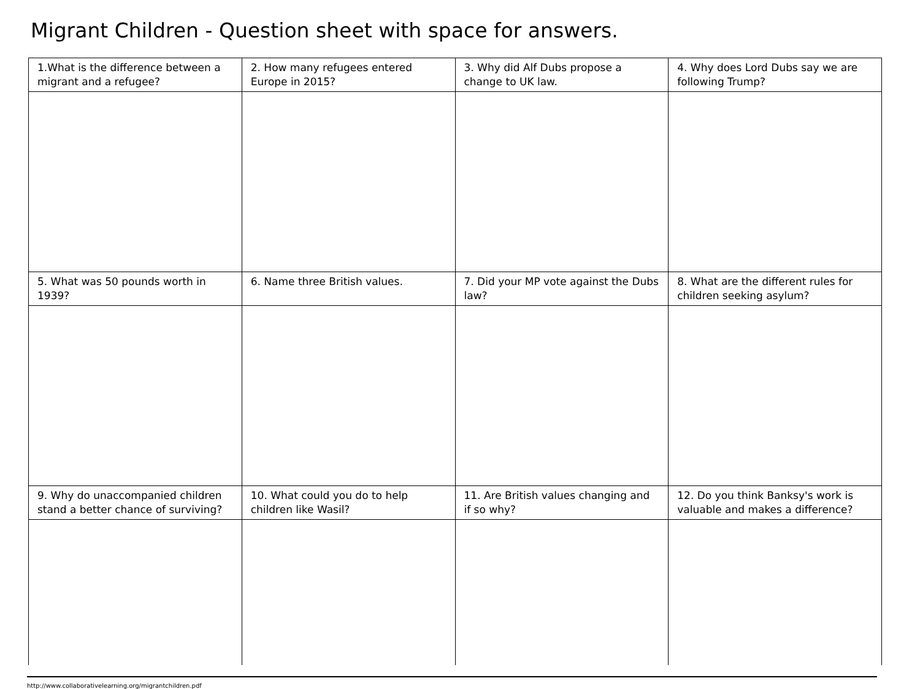Migrant Children - Question sheet with space for answers.
| 1.What is the difference between a migrant and a refugee? | 2. How many refugees entered Europe in 2015? | 3. Why did Alf Dubs propose a change to UK law. | 4. Why does Lord Dubs say we are following Trump? |
| 5. What was 50 pounds worth in 1939? | 6. Name three British values. | 7. Did your MP vote against the Dubs law? | 8. What are the different rules for children seeking asylum? |
| 9. Why do unaccompanied children stand a better chance of surviving? | 10. What could you do to help children like Wasil? | 11. Are British values changing and if so why? | 12. Do you think Banksy's work is valuable and makes a difference? |
http://www.collaborativelearning.org/migrantchildren.pdf